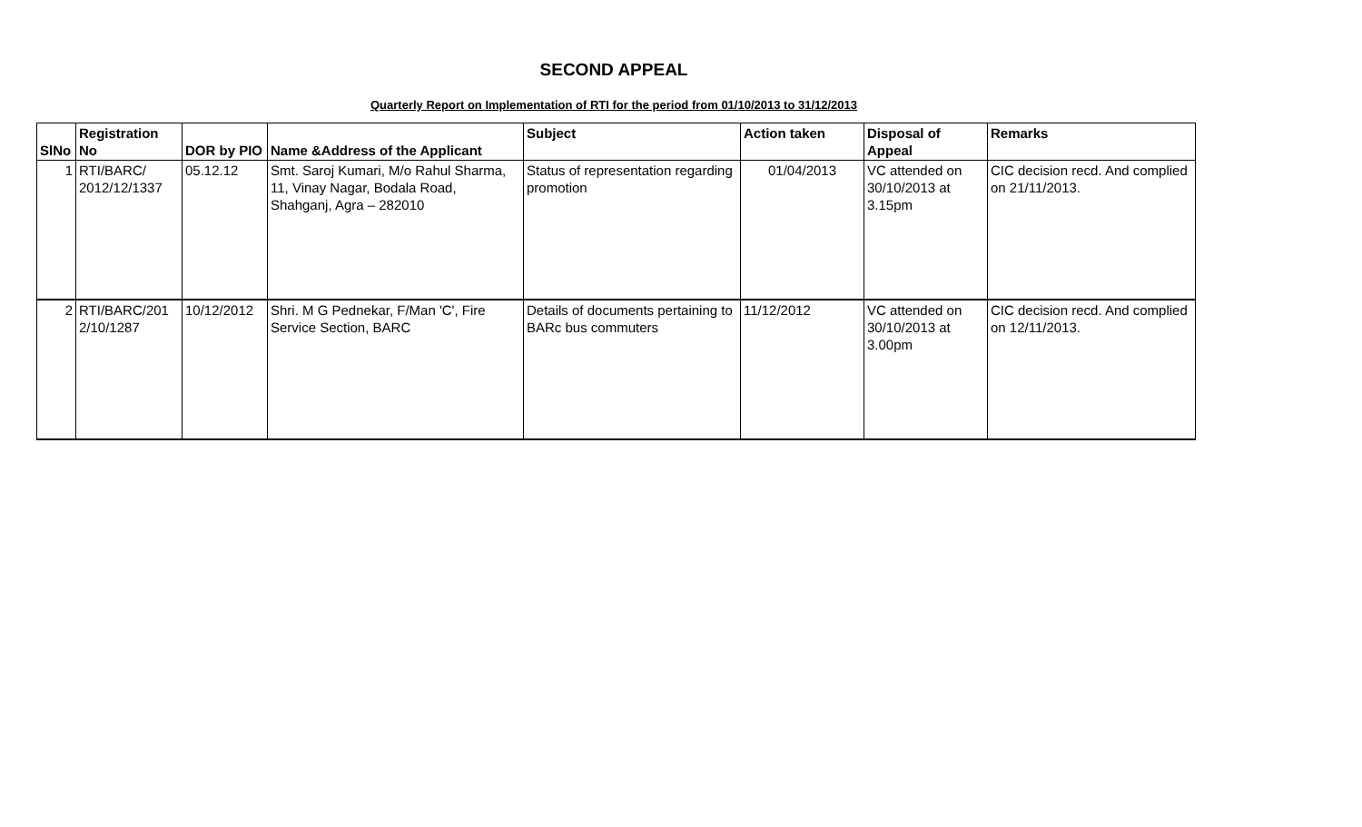SECOND APPEAL
Quarterly Report on Implementation of RTI for the period from 01/10/2013 to 31/12/2013
| SlNo | Registration No | DOR by PIO | Name &Address of the Applicant | Subject | Action taken | Disposal of Appeal | Remarks |
| --- | --- | --- | --- | --- | --- | --- | --- |
| 1 | RTI/BARC/ 2012/12/1337 | 05.12.12 | Smt. Saroj Kumari, M/o Rahul Sharma, 11, Vinay Nagar, Bodala Road, Shahganj, Agra – 282010 | Status of representation regarding promotion | 01/04/2013 | VC attended on 30/10/2013 at 3.15pm | CIC decision recd. And complied on 21/11/2013. |
| 2 | RTI/BARC/201 2/10/1287 | 10/12/2012 | Shri. M G Pednekar, F/Man 'C', Fire Service Section, BARC | Details of documents pertaining to BARc bus commuters | 11/12/2012 | VC attended on 30/10/2013 at 3.00pm | CIC decision recd. And complied on 12/11/2013. |